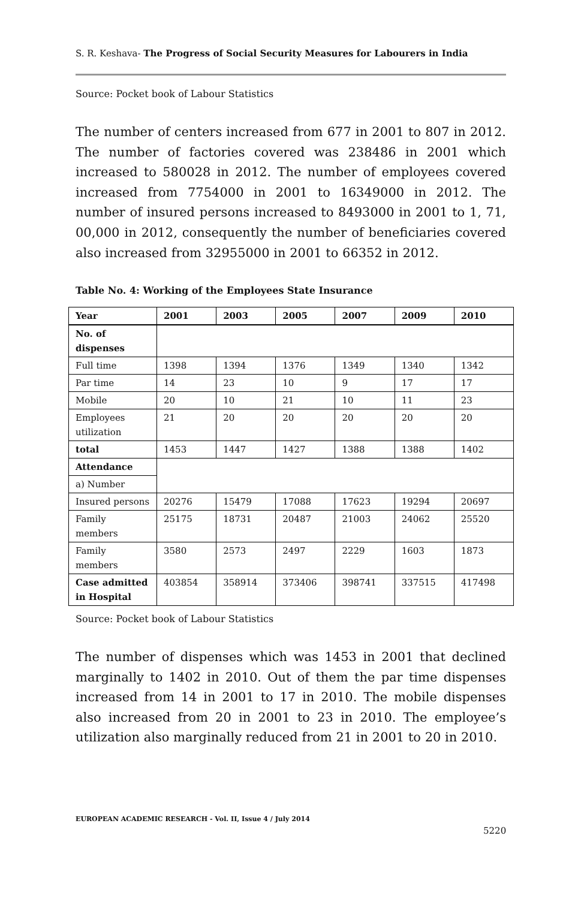S. R. Keshava- The Progress of Social Security Measures for Labourers in India
Source: Pocket book of Labour Statistics
The number of centers increased from 677 in 2001 to 807 in 2012. The number of factories covered was 238486 in 2001 which increased to 580028 in 2012. The number of employees covered increased from 7754000 in 2001 to 16349000 in 2012. The number of insured persons increased to 8493000 in 2001 to 1, 71, 00,000 in 2012, consequently the number of beneficiaries covered also increased from 32955000 in 2001 to 66352 in 2012.
Table No. 4: Working of the Employees State Insurance
| Year | 2001 | 2003 | 2005 | 2007 | 2009 | 2010 |
| --- | --- | --- | --- | --- | --- | --- |
| No. of dispenses | | | | | | |
| Full time | 1398 | 1394 | 1376 | 1349 | 1340 | 1342 |
| Par time | 14 | 23 | 10 | 9 | 17 | 17 |
| Mobile | 20 | 10 | 21 | 10 | 11 | 23 |
| Employees utilization | 21 | 20 | 20 | 20 | 20 | 20 |
| total | 1453 | 1447 | 1427 | 1388 | 1388 | 1402 |
| Attendance | | | | | | |
| a) Number | | | | | | |
| Insured persons | 20276 | 15479 | 17088 | 17623 | 19294 | 20697 |
| Family members | 25175 | 18731 | 20487 | 21003 | 24062 | 25520 |
| Family members | 3580 | 2573 | 2497 | 2229 | 1603 | 1873 |
| Case admitted in Hospital | 403854 | 358914 | 373406 | 398741 | 337515 | 417498 |
Source: Pocket book of Labour Statistics
The number of dispenses which was 1453 in 2001 that declined marginally to 1402 in 2010. Out of them the par time dispenses increased from 14 in 2001 to 17 in 2010. The mobile dispenses also increased from 20 in 2001 to 23 in 2010. The employee’s utilization also marginally reduced from 21 in 2001 to 20 in 2010.
EUROPEAN ACADEMIC RESEARCH - Vol. II, Issue 4 / July 2014
5220